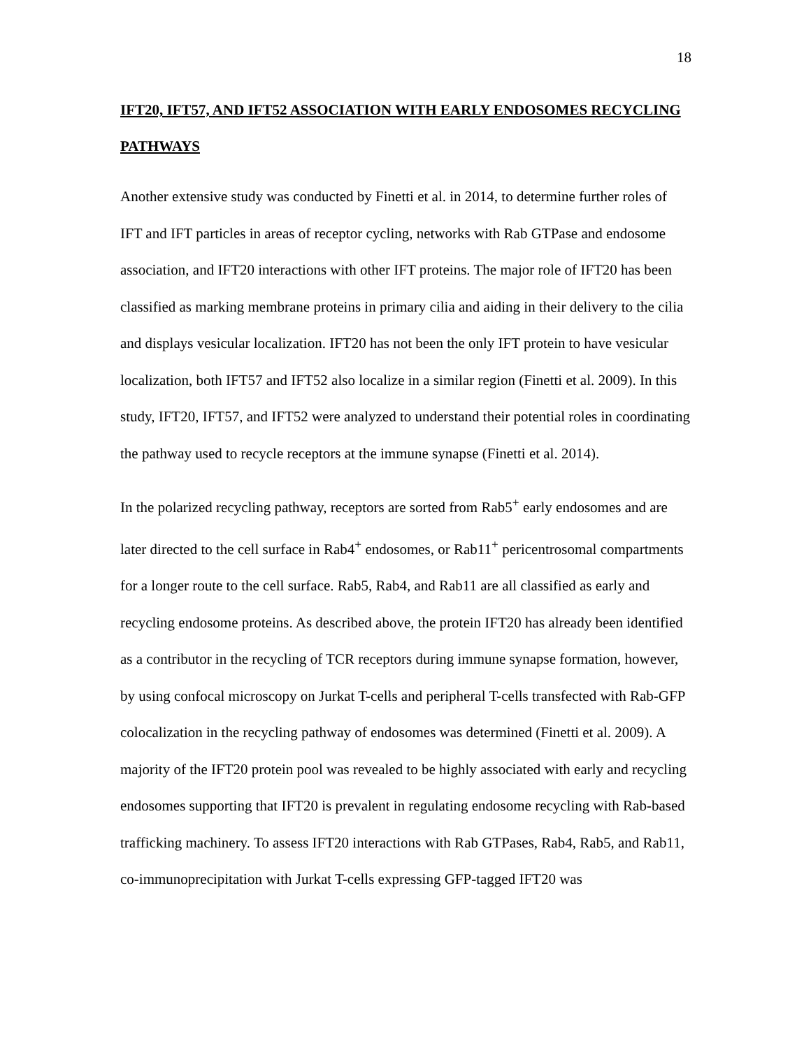18
IFT20, IFT57, AND IFT52 ASSOCIATION WITH EARLY ENDOSOMES RECYCLING PATHWAYS
Another extensive study was conducted by Finetti et al. in 2014, to determine further roles of IFT and IFT particles in areas of receptor cycling, networks with Rab GTPase and endosome association, and IFT20 interactions with other IFT proteins. The major role of IFT20 has been classified as marking membrane proteins in primary cilia and aiding in their delivery to the cilia and displays vesicular localization. IFT20 has not been the only IFT protein to have vesicular localization, both IFT57 and IFT52 also localize in a similar region (Finetti et al. 2009). In this study, IFT20, IFT57, and IFT52 were analyzed to understand their potential roles in coordinating the pathway used to recycle receptors at the immune synapse (Finetti et al. 2014).
In the polarized recycling pathway, receptors are sorted from Rab5<sup>+</sup> early endosomes and are later directed to the cell surface in Rab4<sup>+</sup> endosomes, or Rab11<sup>+</sup> pericentrosomal compartments for a longer route to the cell surface. Rab5, Rab4, and Rab11 are all classified as early and recycling endosome proteins. As described above, the protein IFT20 has already been identified as a contributor in the recycling of TCR receptors during immune synapse formation, however, by using confocal microscopy on Jurkat T-cells and peripheral T-cells transfected with Rab-GFP colocalization in the recycling pathway of endosomes was determined (Finetti et al. 2009). A majority of the IFT20 protein pool was revealed to be highly associated with early and recycling endosomes supporting that IFT20 is prevalent in regulating endosome recycling with Rab-based trafficking machinery. To assess IFT20 interactions with Rab GTPases, Rab4, Rab5, and Rab11, co-immunoprecipitation with Jurkat T-cells expressing GFP-tagged IFT20 was